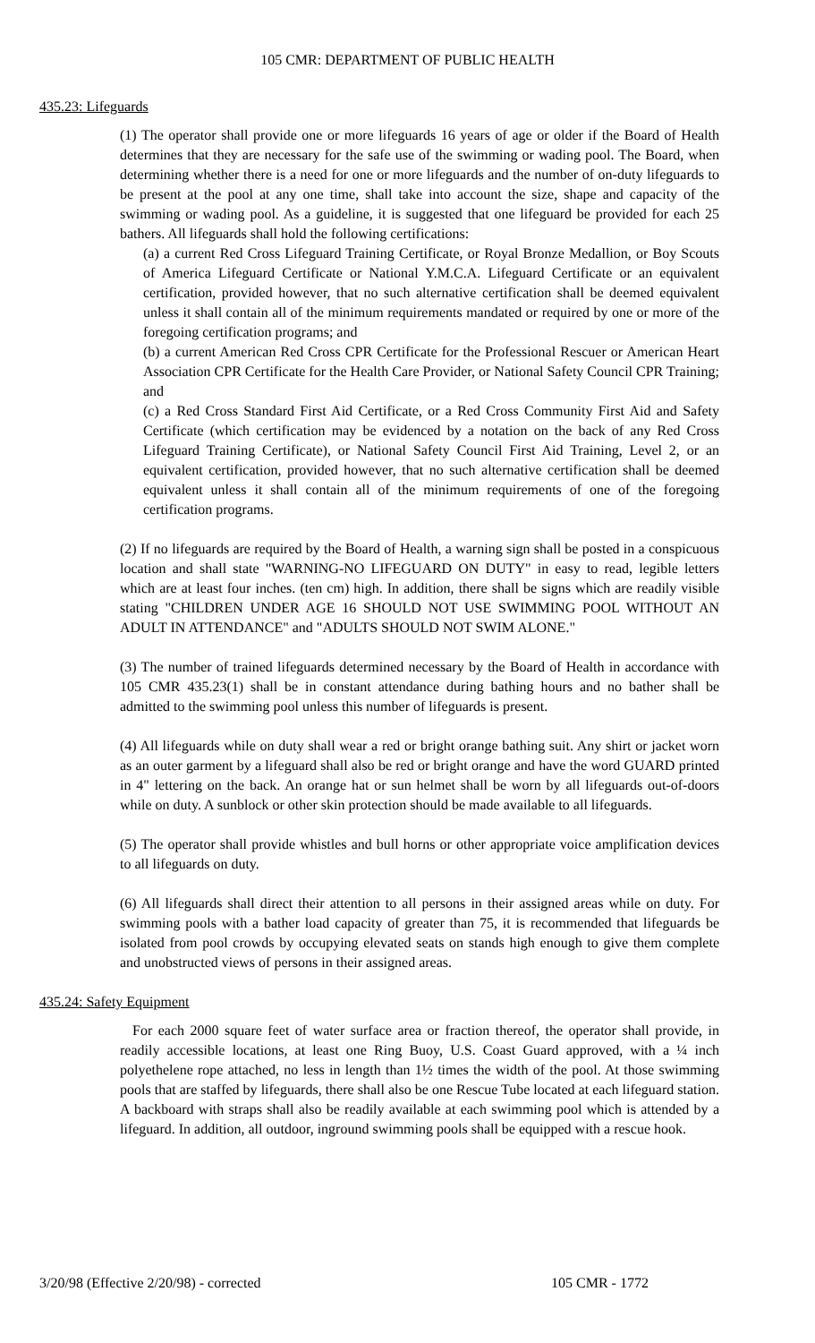105 CMR: DEPARTMENT OF PUBLIC HEALTH
435.23: Lifeguards
(1) The operator shall provide one or more lifeguards 16 years of age or older if the Board of Health determines that they are necessary for the safe use of the swimming or wading pool. The Board, when determining whether there is a need for one or more lifeguards and the number of on-duty lifeguards to be present at the pool at any one time, shall take into account the size, shape and capacity of the swimming or wading pool. As a guideline, it is suggested that one lifeguard be provided for each 25 bathers. All lifeguards shall hold the following certifications:
(a) a current Red Cross Lifeguard Training Certificate, or Royal Bronze Medallion, or Boy Scouts of America Lifeguard Certificate or National Y.M.C.A. Lifeguard Certificate or an equivalent certification, provided however, that no such alternative certification shall be deemed equivalent unless it shall contain all of the minimum requirements mandated or required by one or more of the foregoing certification programs; and
(b) a current American Red Cross CPR Certificate for the Professional Rescuer or American Heart Association CPR Certificate for the Health Care Provider, or National Safety Council CPR Training; and
(c) a Red Cross Standard First Aid Certificate, or a Red Cross Community First Aid and Safety Certificate (which certification may be evidenced by a notation on the back of any Red Cross Lifeguard Training Certificate), or National Safety Council First Aid Training, Level 2, or an equivalent certification, provided however, that no such alternative certification shall be deemed equivalent unless it shall contain all of the minimum requirements of one of the foregoing certification programs.
(2) If no lifeguards are required by the Board of Health, a warning sign shall be posted in a conspicuous location and shall state "WARNING-NO LIFEGUARD ON DUTY" in easy to read, legible letters which are at least four inches. (ten cm) high. In addition, there shall be signs which are readily visible stating "CHILDREN UNDER AGE 16 SHOULD NOT USE SWIMMING POOL WITHOUT AN ADULT IN ATTENDANCE" and "ADULTS SHOULD NOT SWIM ALONE."
(3) The number of trained lifeguards determined necessary by the Board of Health in accordance with 105 CMR 435.23(1) shall be in constant attendance during bathing hours and no bather shall be admitted to the swimming pool unless this number of lifeguards is present.
(4) All lifeguards while on duty shall wear a red or bright orange bathing suit. Any shirt or jacket worn as an outer garment by a lifeguard shall also be red or bright orange and have the word GUARD printed in 4" lettering on the back. An orange hat or sun helmet shall be worn by all lifeguards out-of-doors while on duty. A sunblock or other skin protection should be made available to all lifeguards.
(5) The operator shall provide whistles and bull horns or other appropriate voice amplification devices to all lifeguards on duty.
(6) All lifeguards shall direct their attention to all persons in their assigned areas while on duty. For swimming pools with a bather load capacity of greater than 75, it is recommended that lifeguards be isolated from pool crowds by occupying elevated seats on stands high enough to give them complete and unobstructed views of persons in their assigned areas.
435.24: Safety Equipment
For each 2000 square feet of water surface area or fraction thereof, the operator shall provide, in readily accessible locations, at least one Ring Buoy, U.S. Coast Guard approved, with a ¼ inch polyethelene rope attached, no less in length than 1½ times the width of the pool. At those swimming pools that are staffed by lifeguards, there shall also be one Rescue Tube located at each lifeguard station. A backboard with straps shall also be readily available at each swimming pool which is attended by a lifeguard. In addition, all outdoor, inground swimming pools shall be equipped with a rescue hook.
3/20/98 (Effective 2/20/98) - corrected 105 CMR - 1772